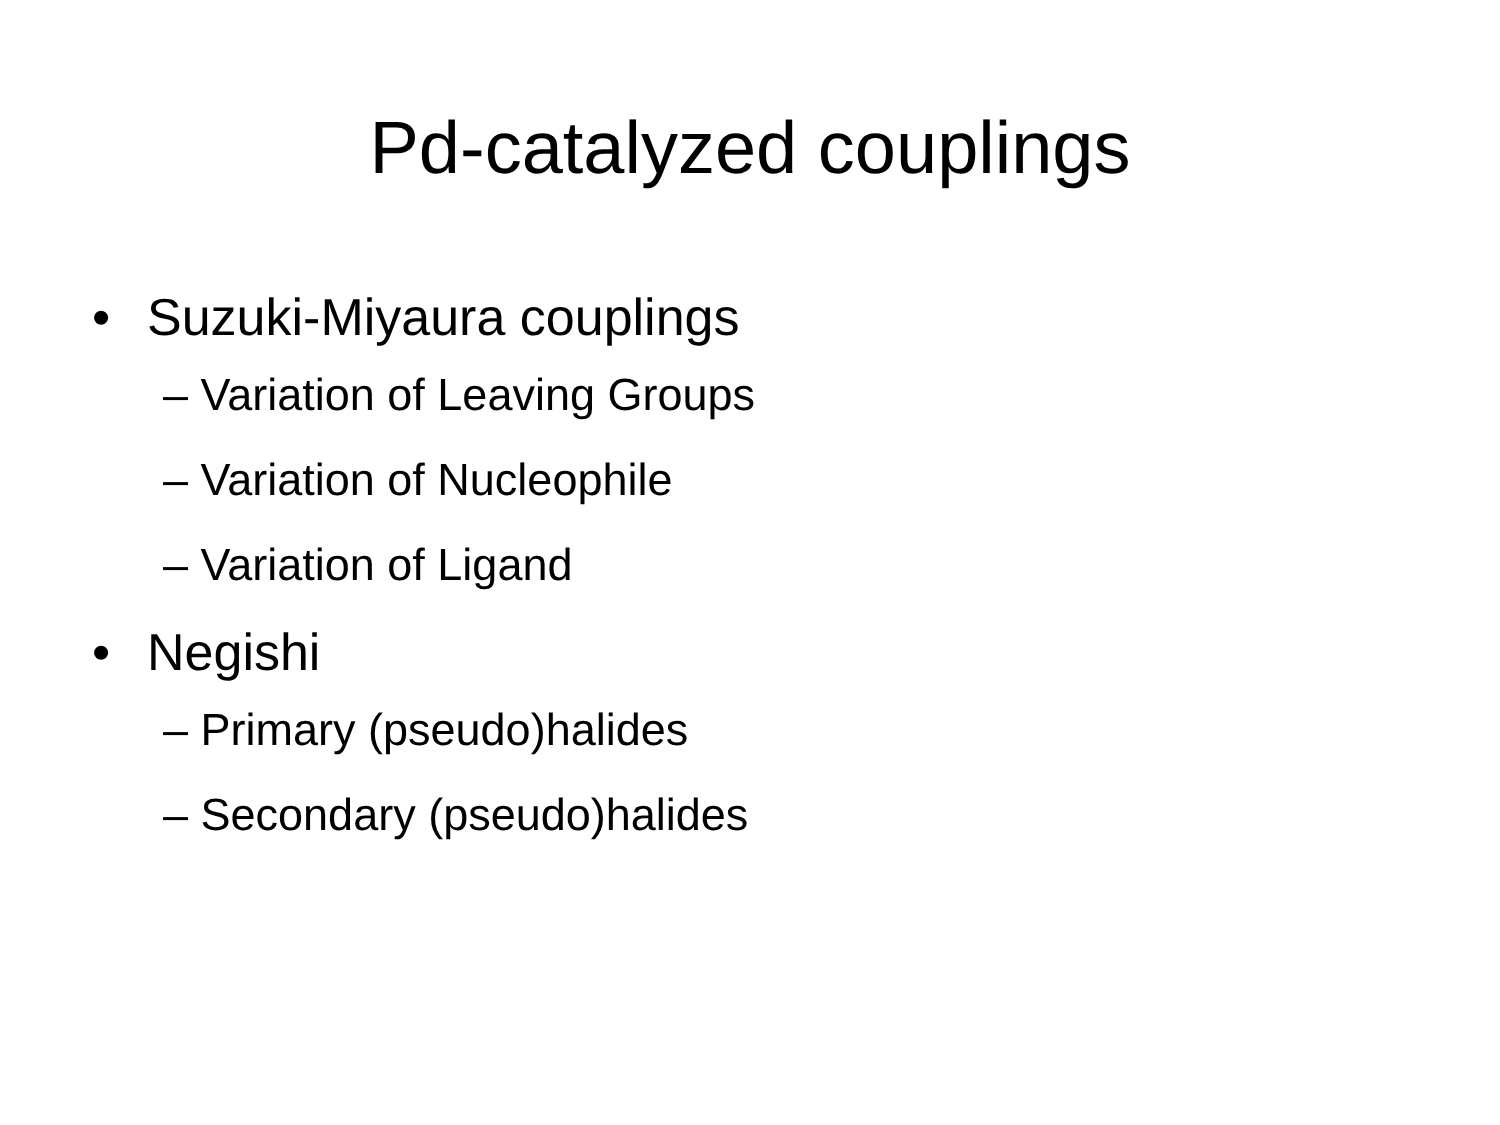Pd-catalyzed couplings
• Suzuki-Miyaura couplings
– Variation of Leaving Groups
– Variation of Nucleophile
– Variation of Ligand
• Negishi
– Primary (pseudo)halides
– Secondary (pseudo)halides